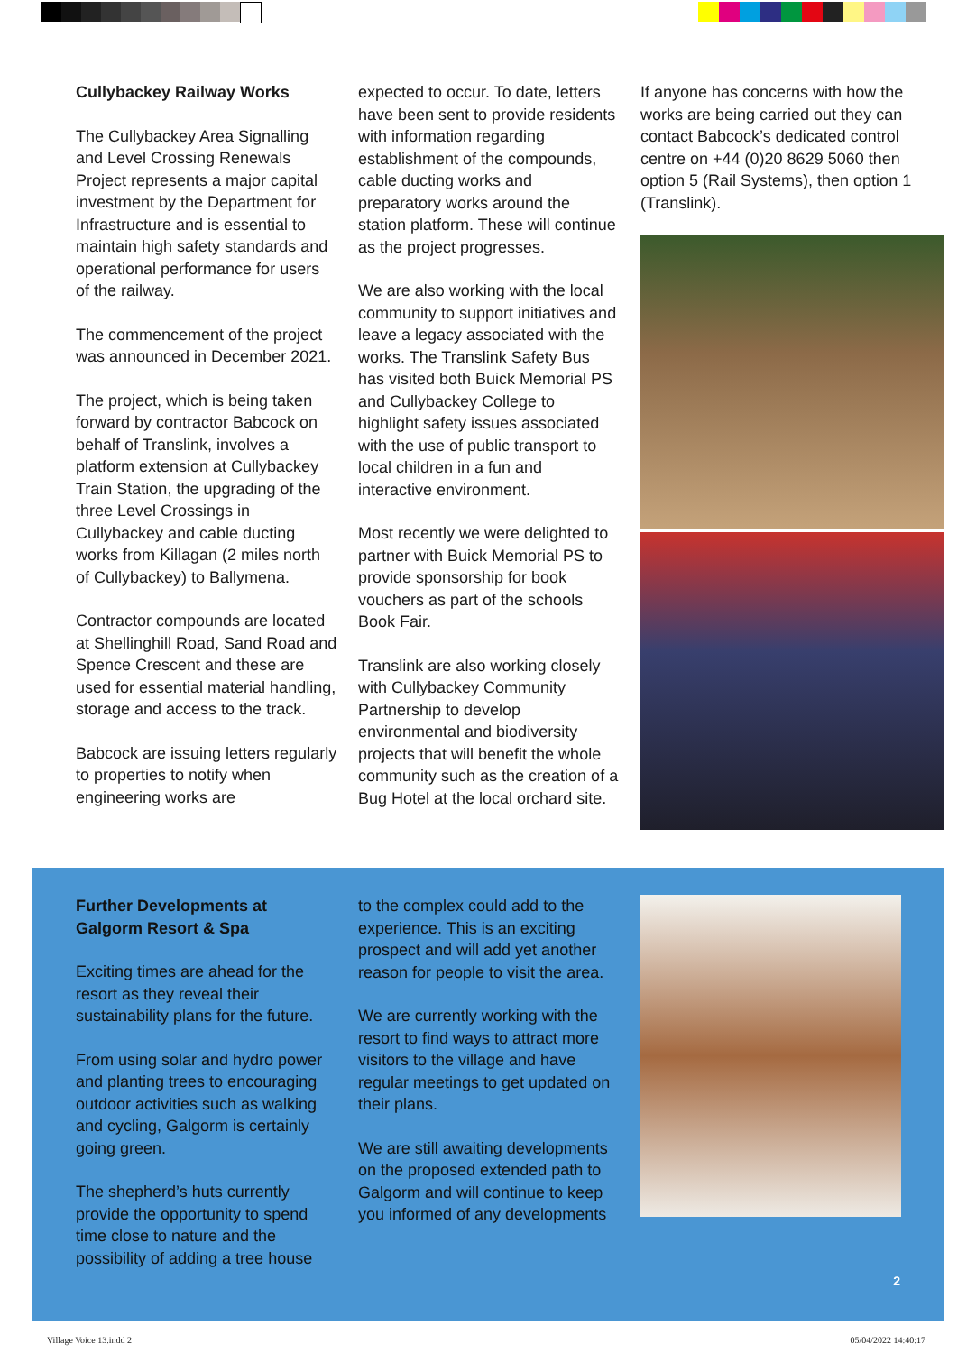Cullybackey Railway Works
The Cullybackey Area Signalling and Level Crossing Renewals Project represents a major capital investment by the Department for Infrastructure and is essential to maintain high safety standards and operational performance for users of the railway.
The commencement of the project was announced in December 2021.
The project, which is being taken forward by contractor Babcock on behalf of Translink, involves a platform extension at Cullybackey Train Station, the upgrading of the three Level Crossings in Cullybackey and cable ducting works from Killagan (2 miles north of Cullybackey) to Ballymena.
Contractor compounds are located at Shellinghill Road, Sand Road and Spence Crescent and these are used for essential material handling, storage and access to the track.
Babcock are issuing letters regularly to properties to notify when engineering works are
expected to occur. To date, letters have been sent to provide residents with information regarding establishment of the compounds, cable ducting works and preparatory works around the station platform. These will continue as the project progresses.
We are also working with the local community to support initiatives and leave a legacy associated with the works. The Translink Safety Bus has visited both Buick Memorial PS and Cullybackey College to highlight safety issues associated with the use of public transport to local children in a fun and interactive environment.
Most recently we were delighted to partner with Buick Memorial PS to provide sponsorship for book vouchers as part of the schools Book Fair.
Translink are also working closely with Cullybackey Community Partnership to develop environmental and biodiversity projects that will benefit the whole community such as the creation of a Bug Hotel at the local orchard site.
If anyone has concerns with how the works are being carried out they can contact Babcock’s dedicated control centre on +44 (0)20 8629 5060 then option 5 (Rail Systems), then option 1 (Translink).
Further Developments at Galgorm Resort & Spa
Exciting times are ahead for the resort as they reveal their sustainability plans for the future.
From using solar and hydro power and planting trees to encouraging outdoor activities such as walking and cycling, Galgorm is certainly going green.
The shepherd’s huts currently provide the opportunity to spend time close to nature and the possibility of adding a tree house
to the complex could add to the experience. This is an exciting prospect and will add yet another reason for people to visit the area.
We are currently working with the resort to find ways to attract more visitors to the village and have regular meetings to get updated on their plans.
We are still awaiting developments on the proposed extended path to Galgorm and will continue to keep you informed of any developments
2
Village Voice 13.indd 2 05/04/2022 14:40:17